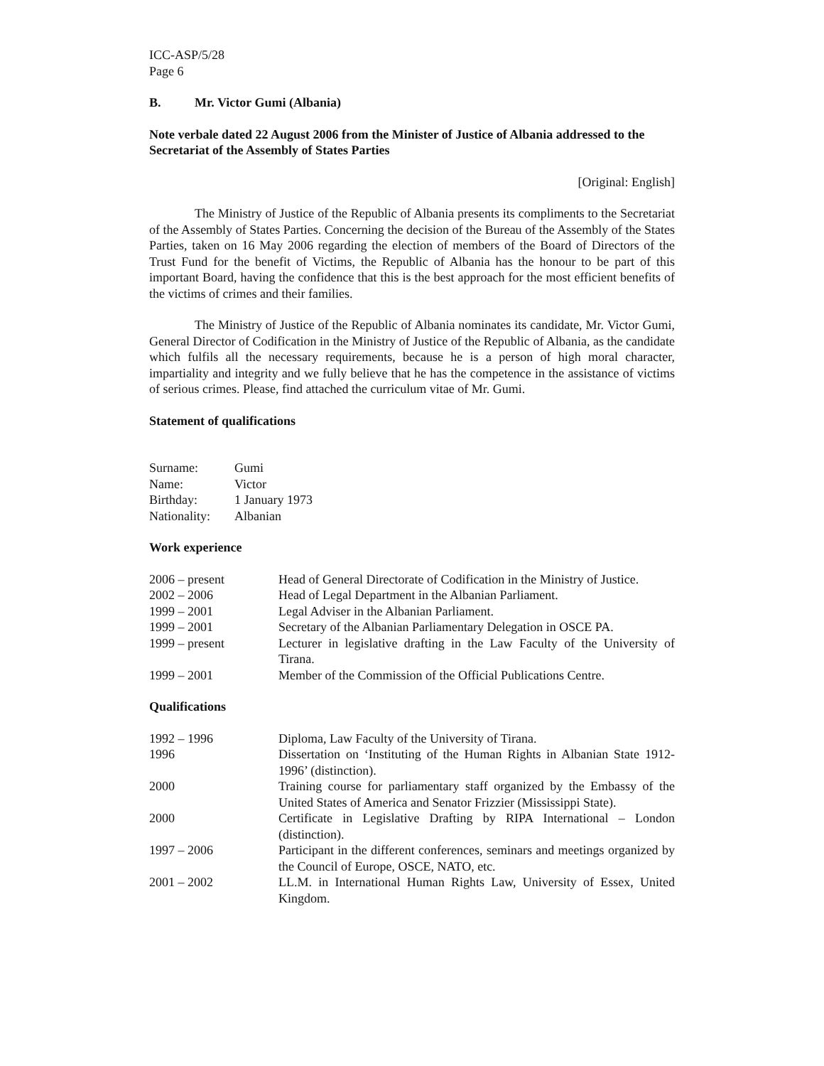ICC-ASP/5/28
Page 6
B. Mr. Victor Gumi (Albania)
Note verbale dated 22 August 2006 from the Minister of Justice of Albania addressed to the Secretariat of the Assembly of States Parties
[Original: English]
The Ministry of Justice of the Republic of Albania presents its compliments to the Secretariat of the Assembly of States Parties. Concerning the decision of the Bureau of the Assembly of the States Parties, taken on 16 May 2006 regarding the election of members of the Board of Directors of the Trust Fund for the benefit of Victims, the Republic of Albania has the honour to be part of this important Board, having the confidence that this is the best approach for the most efficient benefits of the victims of crimes and their families.
The Ministry of Justice of the Republic of Albania nominates its candidate, Mr. Victor Gumi, General Director of Codification in the Ministry of Justice of the Republic of Albania, as the candidate which fulfils all the necessary requirements, because he is a person of high moral character, impartiality and integrity and we fully believe that he has the competence in the assistance of victims of serious crimes. Please, find attached the curriculum vitae of Mr. Gumi.
Statement of qualifications
| Surname: | Gumi |
| Name: | Victor |
| Birthday: | 1 January 1973 |
| Nationality: | Albanian |
Work experience
| 2006 – present | Head of General Directorate of Codification in the Ministry of Justice. |
| 2002 – 2006 | Head of Legal Department in the Albanian Parliament. |
| 1999 – 2001 | Legal Adviser in the Albanian Parliament. |
| 1999 – 2001 | Secretary of the Albanian Parliamentary Delegation in OSCE PA. |
| 1999 – present | Lecturer in legislative drafting in the Law Faculty of the University of Tirana. |
| 1999 – 2001 | Member of the Commission of the Official Publications Centre. |
Qualifications
| 1992 – 1996 | Diploma, Law Faculty of the University of Tirana. |
| 1996 | Dissertation on ‘Instituting of the Human Rights in Albanian State 1912-1996’ (distinction). |
| 2000 | Training course for parliamentary staff organized by the Embassy of the United States of America and Senator Frizzier (Mississippi State). |
| 2000 | Certificate in Legislative Drafting by RIPA International – London (distinction). |
| 1997 – 2006 | Participant in the different conferences, seminars and meetings organized by the Council of Europe, OSCE, NATO, etc. |
| 2001 – 2002 | LL.M. in International Human Rights Law, University of Essex, United Kingdom. |